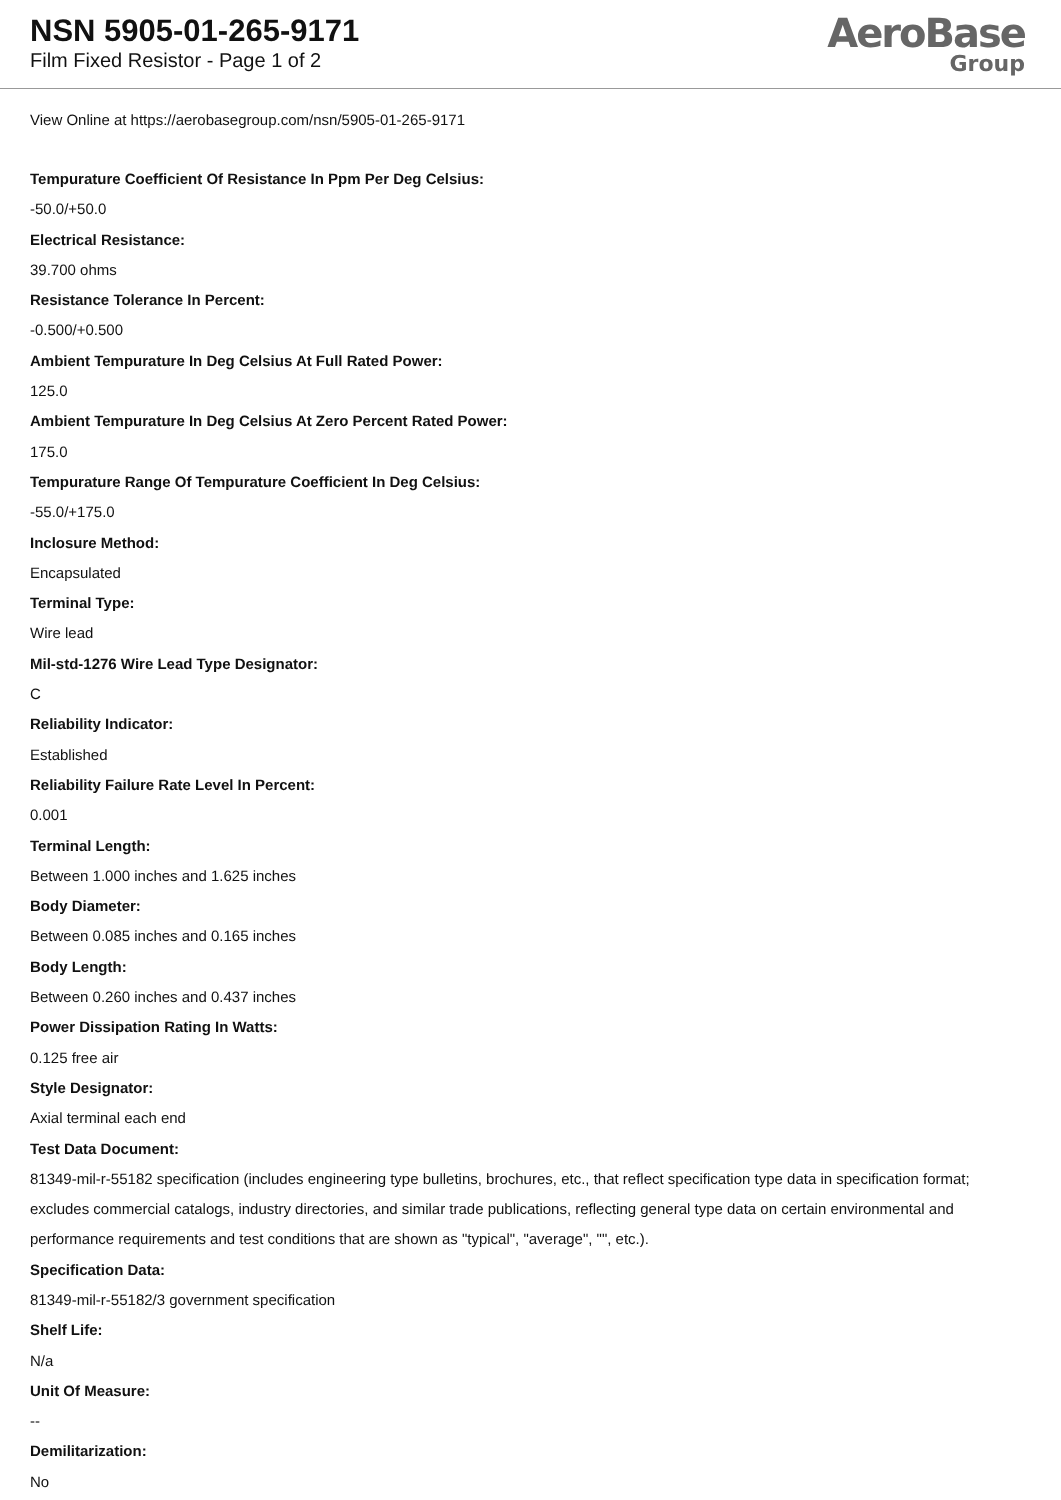NSN 5905-01-265-9171
Film Fixed Resistor - Page 1 of 2
AeroBase
Group
View Online at https://aerobasegroup.com/nsn/5905-01-265-9171
Tempurature Coefficient Of Resistance In Ppm Per Deg Celsius:
-50.0/+50.0
Electrical Resistance:
39.700 ohms
Resistance Tolerance In Percent:
-0.500/+0.500
Ambient Tempurature In Deg Celsius At Full Rated Power:
125.0
Ambient Tempurature In Deg Celsius At Zero Percent Rated Power:
175.0
Tempurature Range Of Tempurature Coefficient In Deg Celsius:
-55.0/+175.0
Inclosure Method:
Encapsulated
Terminal Type:
Wire lead
Mil-std-1276 Wire Lead Type Designator:
C
Reliability Indicator:
Established
Reliability Failure Rate Level In Percent:
0.001
Terminal Length:
Between 1.000 inches and 1.625 inches
Body Diameter:
Between 0.085 inches and 0.165 inches
Body Length:
Between 0.260 inches and 0.437 inches
Power Dissipation Rating In Watts:
0.125 free air
Style Designator:
Axial terminal each end
Test Data Document:
81349-mil-r-55182 specification (includes engineering type bulletins, brochures, etc., that reflect specification type data in specification format; excludes commercial catalogs, industry directories, and similar trade publications, reflecting general type data on certain environmental and performance requirements and test conditions that are shown as "typical", "average", "", etc.).
Specification Data:
81349-mil-r-55182/3 government specification
Shelf Life:
N/a
Unit Of Measure:
--
Demilitarization:
No